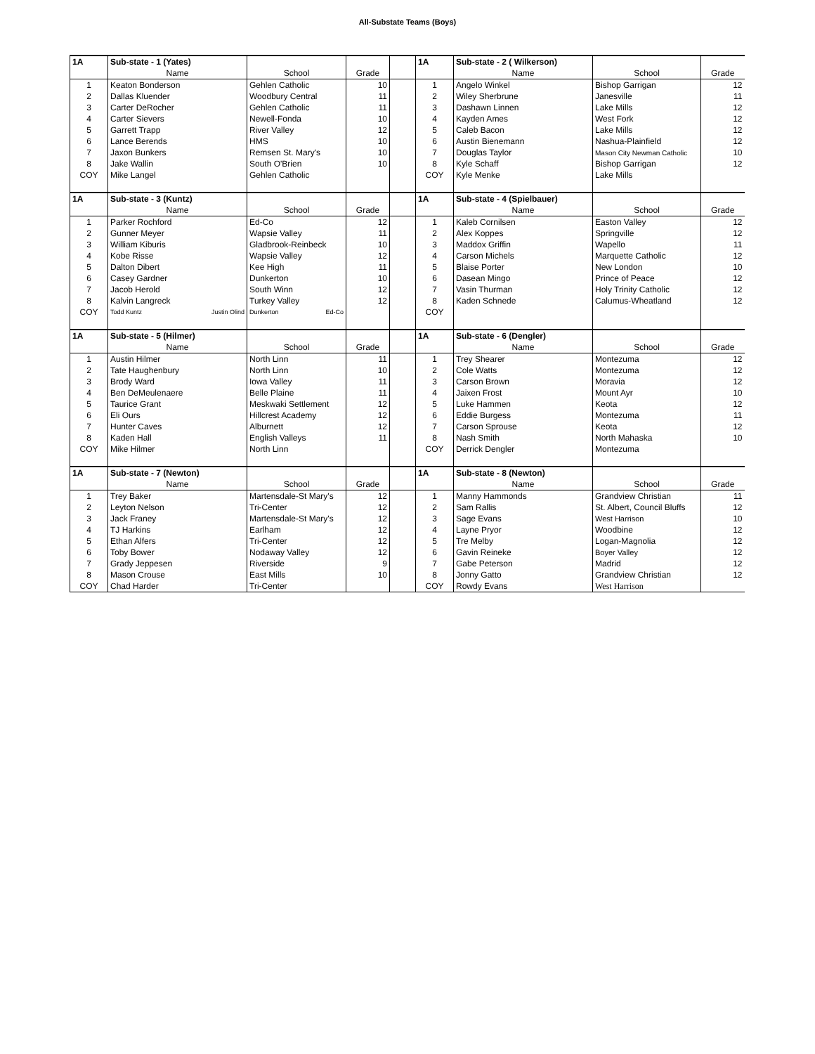All-Substate Teams (Boys)
| 1A | Sub-state - 1 (Yates) | | | | 1A | Sub-state - 2 ( Wilkerson) | | |
| | Name | School | Grade | | | Name | School | Grade |
| 1 | Keaton Bonderson | Gehlen Catholic | 10 | | 1 | Angelo Winkel | Bishop Garrigan | 12 |
| 2 | Dallas Kluender | Woodbury Central | 11 | | 2 | Wiley Sherbrune | Janesville | 11 |
| 3 | Carter DeRocher | Gehlen Catholic | 11 | | 3 | Dashawn Linnen | Lake Mills | 12 |
| 4 | Carter Sievers | Newell-Fonda | 10 | | 4 | Kayden Ames | West Fork | 12 |
| 5 | Garrett Trapp | River Valley | 12 | | 5 | Caleb Bacon | Lake Mills | 12 |
| 6 | Lance Berends | HMS | 10 | | 6 | Austin Bienemann | Nashua-Plainfield | 12 |
| 7 | Jaxon Bunkers | Remsen St. Mary's | 10 | | 7 | Douglas Taylor | Mason City Newman Catholic | 10 |
| 8 | Jake Wallin | South O'Brien | 10 | | 8 | Kyle Schaff | Bishop Garrigan | 12 |
| COY | Mike Langel | Gehlen Catholic | | | COY | Kyle Menke | Lake Mills | |
| 1A | Sub-state - 3 (Kuntz) | | | | 1A | Sub-state - 4 (Spielbauer) | | |
| | Name | School | Grade | | | Name | School | Grade |
| 1 | Parker Rochford | Ed-Co | 12 | | 1 | Kaleb Cornilsen | Easton Valley | 12 |
| 2 | Gunner Meyer | Wapsie Valley | 11 | | 2 | Alex Koppes | Springville | 12 |
| 3 | William Kiburis | Gladbrook-Reinbeck | 10 | | 3 | Maddox Griffin | Wapello | 11 |
| 4 | Kobe Risse | Wapsie Valley | 12 | | 4 | Carson Michels | Marquette Catholic | 12 |
| 5 | Dalton Dibert | Kee High | 11 | | 5 | Blaise Porter | New London | 10 |
| 6 | Casey Gardner | Dunkerton | 10 | | 6 | Dasean Mingo | Prince of Peace | 12 |
| 7 | Jacob Herold | South Winn | 12 | | 7 | Vasin Thurman | Holy Trinity Catholic | 12 |
| 8 | Kalvin Langreck | Turkey Valley | 12 | | 8 | Kaden Schnede | Calumus-Wheatland | 12 |
| COY | Todd Kuntz Justin Olind | Dunkerton Ed-Co | | | COY | | | |
| 1A | Sub-state - 5 (Hilmer) | | | | 1A | Sub-state - 6 (Dengler) | | |
| | Name | School | Grade | | | Name | School | Grade |
| 1 | Austin Hilmer | North Linn | 11 | | 1 | Trey Shearer | Montezuma | 12 |
| 2 | Tate Haughenbury | North Linn | 10 | | 2 | Cole Watts | Montezuma | 12 |
| 3 | Brody Ward | Iowa Valley | 11 | | 3 | Carson Brown | Moravia | 12 |
| 4 | Ben DeMeulenaere | Belle Plaine | 11 | | 4 | Jaixen Frost | Mount Ayr | 10 |
| 5 | Taurice Grant | Meskwaki Settlement | 12 | | 5 | Luke Hammen | Keota | 12 |
| 6 | Eli Ours | Hillcrest Academy | 12 | | 6 | Eddie Burgess | Montezuma | 11 |
| 7 | Hunter Caves | Alburnett | 12 | | 7 | Carson Sprouse | Keota | 12 |
| 8 | Kaden Hall | English Valleys | 11 | | 8 | Nash Smith | North Mahaska | 10 |
| COY | Mike Hilmer | North Linn | | | COY | Derrick Dengler | Montezuma | |
| 1A | Sub-state - 7 (Newton) | | | | 1A | Sub-state - 8 (Newton) | | |
| | Name | School | Grade | | | Name | School | Grade |
| 1 | Trey Baker | Martensdale-St Mary's | 12 | | 1 | Manny Hammonds | Grandview Christian | 11 |
| 2 | Leyton Nelson | Tri-Center | 12 | | 2 | Sam Rallis | St. Albert, Council Bluffs | 12 |
| 3 | Jack Franey | Martensdale-St Mary's | 12 | | 3 | Sage Evans | West Harrison | 10 |
| 4 | TJ Harkins | Earlham | 12 | | 4 | Layne Pryor | Woodbine | 12 |
| 5 | Ethan Alfers | Tri-Center | 12 | | 5 | Tre Melby | Logan-Magnolia | 12 |
| 6 | Toby Bower | Nodaway Valley | 12 | | 6 | Gavin Reineke | Boyer Valley | 12 |
| 7 | Grady Jeppesen | Riverside | 9 | | 7 | Gabe Peterson | Madrid | 12 |
| 8 | Mason Crouse | East Mills | 10 | | 8 | Jonny Gatto | Grandview Christian | 12 |
| COY | Chad Harder | Tri-Center | | | COY | Rowdy Evans | West Harrison | |